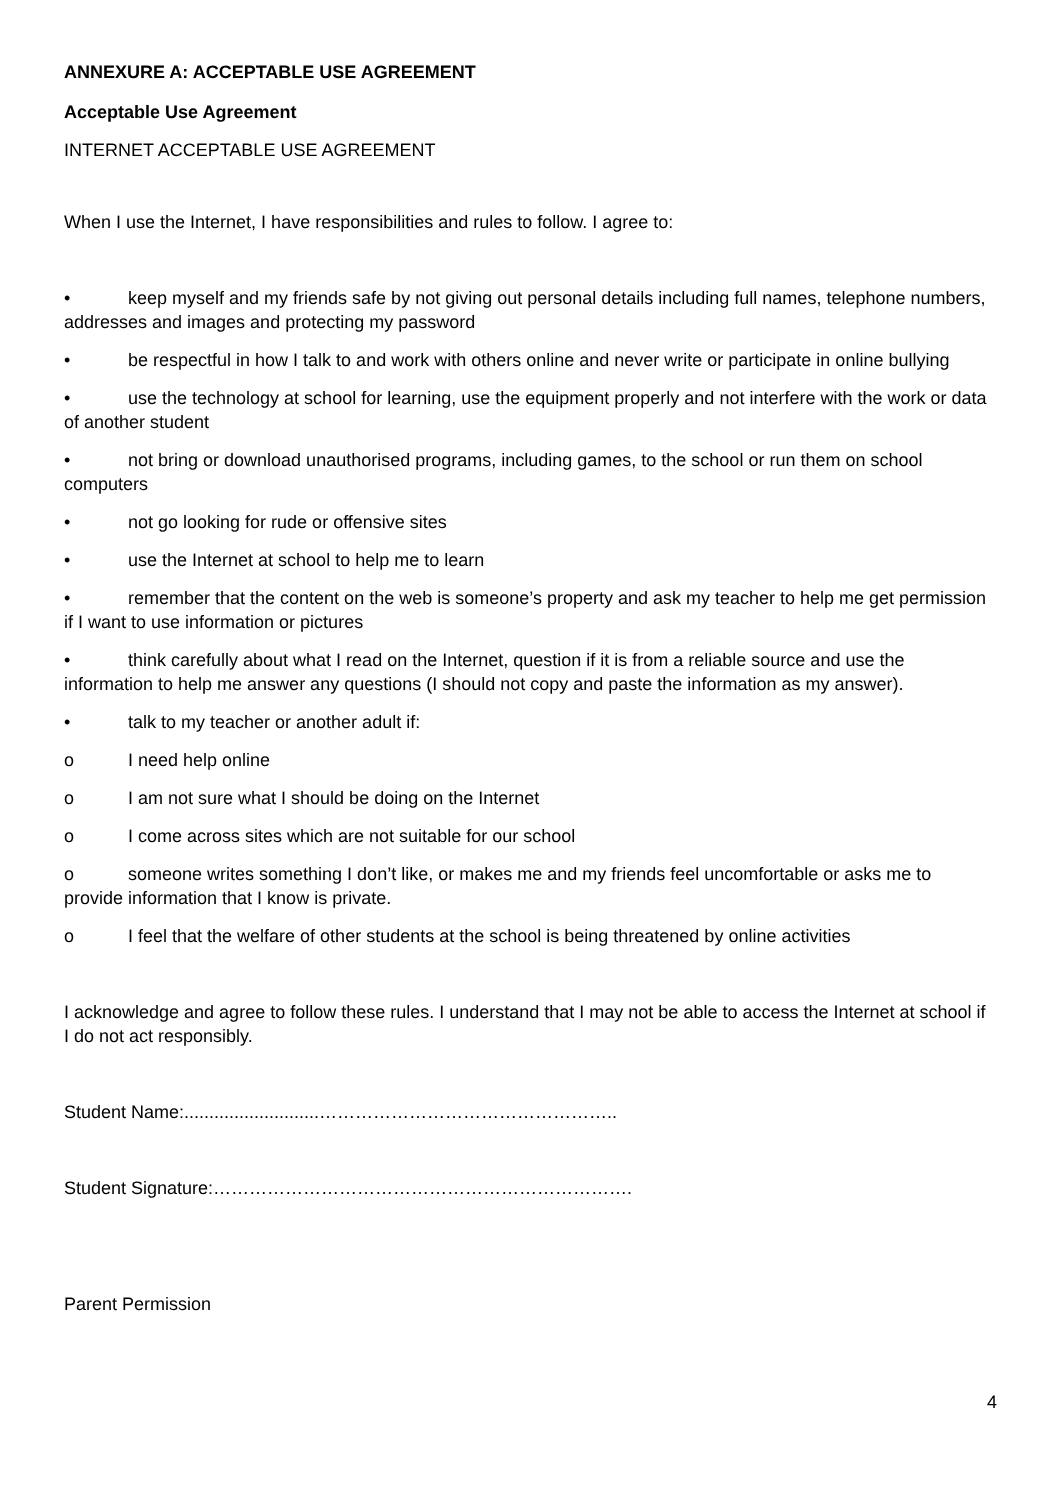ANNEXURE A: ACCEPTABLE USE AGREEMENT
Acceptable Use Agreement
INTERNET ACCEPTABLE USE AGREEMENT
When I use the Internet, I have responsibilities and rules to follow. I agree to:
• keep myself and my friends safe by not giving out personal details including full names, telephone numbers, addresses and images and protecting my password
• be respectful in how I talk to and work with others online and never write or participate in online bullying
• use the technology at school for learning, use the equipment properly and not interfere with the work or data of another student
• not bring or download unauthorised programs, including games, to the school or run them on school computers
• not go looking for rude or offensive sites
• use the Internet at school to help me to learn
• remember that the content on the web is someone’s property and ask my teacher to help me get permission if I want to use information or pictures
• think carefully about what I read on the Internet, question if it is from a reliable source and use the information to help me answer any questions (I should not copy and paste the information as my answer).
• talk to my teacher or another adult if:
o I need help online
o I am not sure what I should be doing on the Internet
o I come across sites which are not suitable for our school
o someone writes something I don’t like, or makes me and my friends feel uncomfortable or asks me to provide information that I know is private.
o I feel that the welfare of other students at the school is being threatened by online activities
I acknowledge and agree to follow these rules. I understand that I may not be able to access the Internet at school if I do not act responsibly.
Student Name:...........................…………………………………………..
Student Signature:…………………………………………………………….
Parent Permission
4